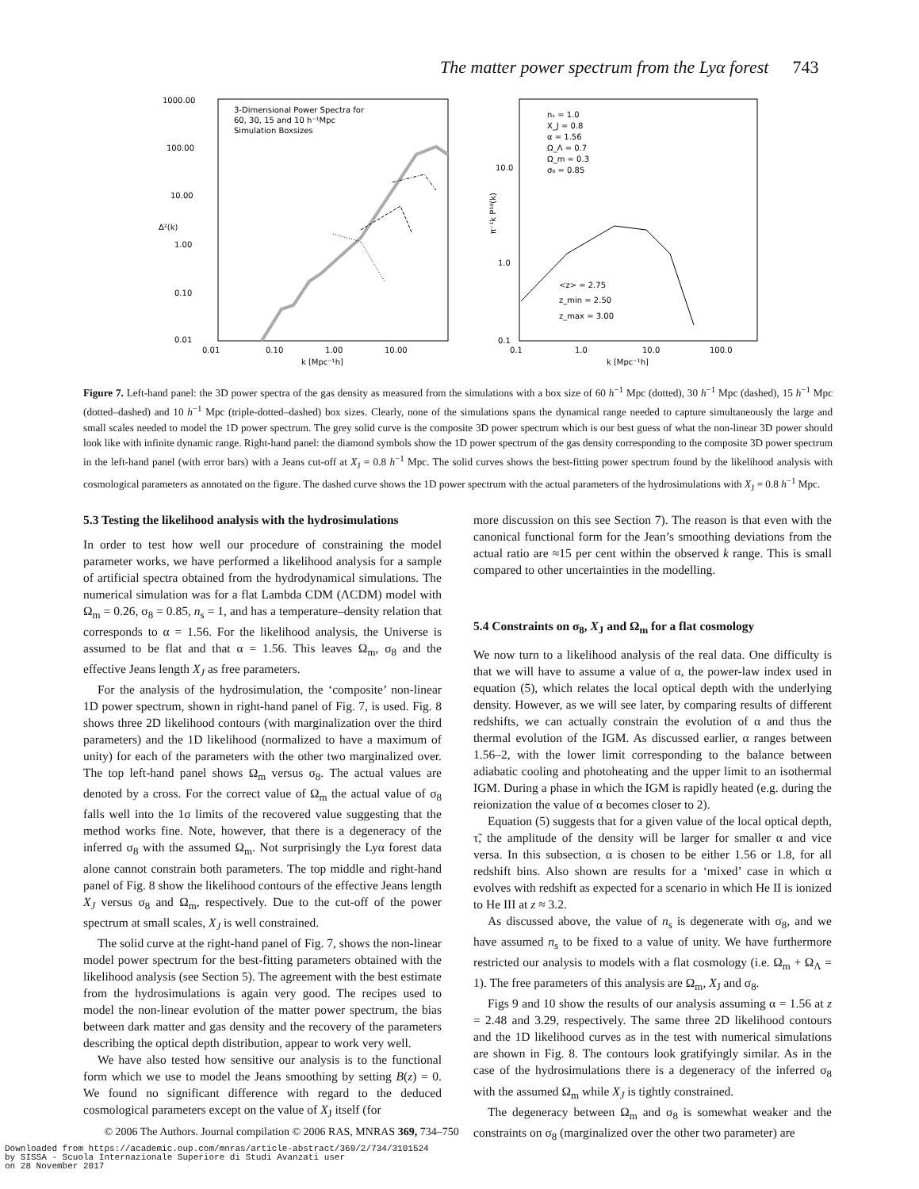The matter power spectrum from the Lyα forest 743
1000.00
100.00
10.00
1.00
0.10
0.01
0.01
0.10
1.00
10.00
k [Mpc⁻¹h]
Δ²(k)
3-Dimensional Power Spectra for
60, 30, 15 and 10 h⁻¹Mpc
Simulation Boxsizes
π⁻¹k P¹ᵈ(k)
10.0
1.0
0.1
0.1
1.0
10.0
100.0
k [Mpc⁻¹h]
nₛ = 1.0
X_J = 0.8
α = 1.56
Ω_Λ = 0.7
Ω_m = 0.3
σ₈ = 0.85
<z> = 2.75
z_min = 2.50
z_max = 3.00
Figure 7. Left-hand panel: the 3D power spectra of the gas density as measured from the simulations with a box size of 60 h<sup>−1</sup> Mpc (dotted), 30 h<sup>−1</sup> Mpc (dashed), 15 h<sup>−1</sup> Mpc (dotted–dashed) and 10 h<sup>−1</sup> Mpc (triple-dotted–dashed) box sizes. Clearly, none of the simulations spans the dynamical range needed to capture simultaneously the large and small scales needed to model the 1D power spectrum. The grey solid curve is the composite 3D power spectrum which is our best guess of what the non-linear 3D power should look like with infinite dynamic range. Right-hand panel: the diamond symbols show the 1D power spectrum of the gas density corresponding to the composite 3D power spectrum in the left-hand panel (with error bars) with a Jeans cut-off at X<sub>J</sub> = 0.8 h<sup>−1</sup> Mpc. The solid curves shows the best-fitting power spectrum found by the likelihood analysis with cosmological parameters as annotated on the figure. The dashed curve shows the 1D power spectrum with the actual parameters of the hydrosimulations with X<sub>J</sub> = 0.8 h<sup>−1</sup> Mpc.
5.3 Testing the likelihood analysis with the hydrosimulations
In order to test how well our procedure of constraining the model parameter works, we have performed a likelihood analysis for a sample of artificial spectra obtained from the hydrodynamical simulations. The numerical simulation was for a flat Lambda CDM (ΛCDM) model with Ω<sub>m</sub> = 0.26, σ<sub>8</sub> = 0.85, n<sub>s</sub> = 1, and has a temperature–density relation that corresponds to α = 1.56. For the likelihood analysis, the Universe is assumed to be flat and that α = 1.56. This leaves Ω<sub>m</sub>, σ<sub>8</sub> and the effective Jeans length X<sub>J</sub> as free parameters.
For the analysis of the hydrosimulation, the ‘composite’ non-linear 1D power spectrum, shown in right-hand panel of Fig. 7, is used. Fig. 8 shows three 2D likelihood contours (with marginalization over the third parameters) and the 1D likelihood (normalized to have a maximum of unity) for each of the parameters with the other two marginalized over. The top left-hand panel shows Ω<sub>m</sub> versus σ<sub>8</sub>. The actual values are denoted by a cross. For the correct value of Ω<sub>m</sub> the actual value of σ<sub>8</sub> falls well into the 1σ limits of the recovered value suggesting that the method works fine. Note, however, that there is a degeneracy of the inferred σ<sub>8</sub> with the assumed Ω<sub>m</sub>. Not surprisingly the Lyα forest data alone cannot constrain both parameters. The top middle and right-hand panel of Fig. 8 show the likelihood contours of the effective Jeans length X<sub>J</sub> versus σ<sub>8</sub> and Ω<sub>m</sub>, respectively. Due to the cut-off of the power spectrum at small scales, X<sub>J</sub> is well constrained.
The solid curve at the right-hand panel of Fig. 7, shows the non-linear model power spectrum for the best-fitting parameters obtained with the likelihood analysis (see Section 5). The agreement with the best estimate from the hydrosimulations is again very good. The recipes used to model the non-linear evolution of the matter power spectrum, the bias between dark matter and gas density and the recovery of the parameters describing the optical depth distribution, appear to work very well.
We have also tested how sensitive our analysis is to the functional form which we use to model the Jeans smoothing by setting B(z) = 0. We found no significant difference with regard to the deduced cosmological parameters except on the value of X<sub>J</sub> itself (for
more discussion on this see Section 7). The reason is that even with the canonical functional form for the Jean’s smoothing deviations from the actual ratio are ≈15 per cent within the observed k range. This is small compared to other uncertainties in the modelling.
5.4 Constraints on σ<sub>8</sub>, X<sub>J</sub> and Ω<sub>m</sub> for a flat cosmology
We now turn to a likelihood analysis of the real data. One difficulty is that we will have to assume a value of α, the power-law index used in equation (5), which relates the local optical depth with the underlying density. However, as we will see later, by comparing results of different redshifts, we can actually constrain the evolution of α and thus the thermal evolution of the IGM. As discussed earlier, α ranges between 1.56–2, with the lower limit corresponding to the balance between adiabatic cooling and photoheating and the upper limit to an isothermal IGM. During a phase in which the IGM is rapidly heated (e.g. during the reionization the value of α becomes closer to 2).
Equation (5) suggests that for a given value of the local optical depth, τ̃, the amplitude of the density will be larger for smaller α and vice versa. In this subsection, α is chosen to be either 1.56 or 1.8, for all redshift bins. Also shown are results for a ‘mixed’ case in which α evolves with redshift as expected for a scenario in which He II is ionized to He III at z ≈ 3.2.
As discussed above, the value of n<sub>s</sub> is degenerate with σ<sub>8</sub>, and we have assumed n<sub>s</sub> to be fixed to a value of unity. We have furthermore restricted our analysis to models with a flat cosmology (i.e. Ω<sub>m</sub> + Ω<sub>Λ</sub> = 1). The free parameters of this analysis are Ω<sub>m</sub>, X<sub>J</sub> and σ<sub>8</sub>.
Figs 9 and 10 show the results of our analysis assuming α = 1.56 at z = 2.48 and 3.29, respectively. The same three 2D likelihood contours and the 1D likelihood curves as in the test with numerical simulations are shown in Fig. 8. The contours look gratifyingly similar. As in the case of the hydrosimulations there is a degeneracy of the inferred σ<sub>8</sub> with the assumed Ω<sub>m</sub> while X<sub>J</sub> is tightly constrained.
The degeneracy between Ω<sub>m</sub> and σ<sub>8</sub> is somewhat weaker and the constraints on σ<sub>8</sub> (marginalized over the other two parameter) are
© 2006 The Authors. Journal compilation © 2006 RAS, MNRAS 369, 734–750
Downloaded from https://academic.oup.com/mnras/article-abstract/369/2/734/3101524
by SISSA - Scuola Internazionale Superiore di Studi Avanzati user
on 28 November 2017